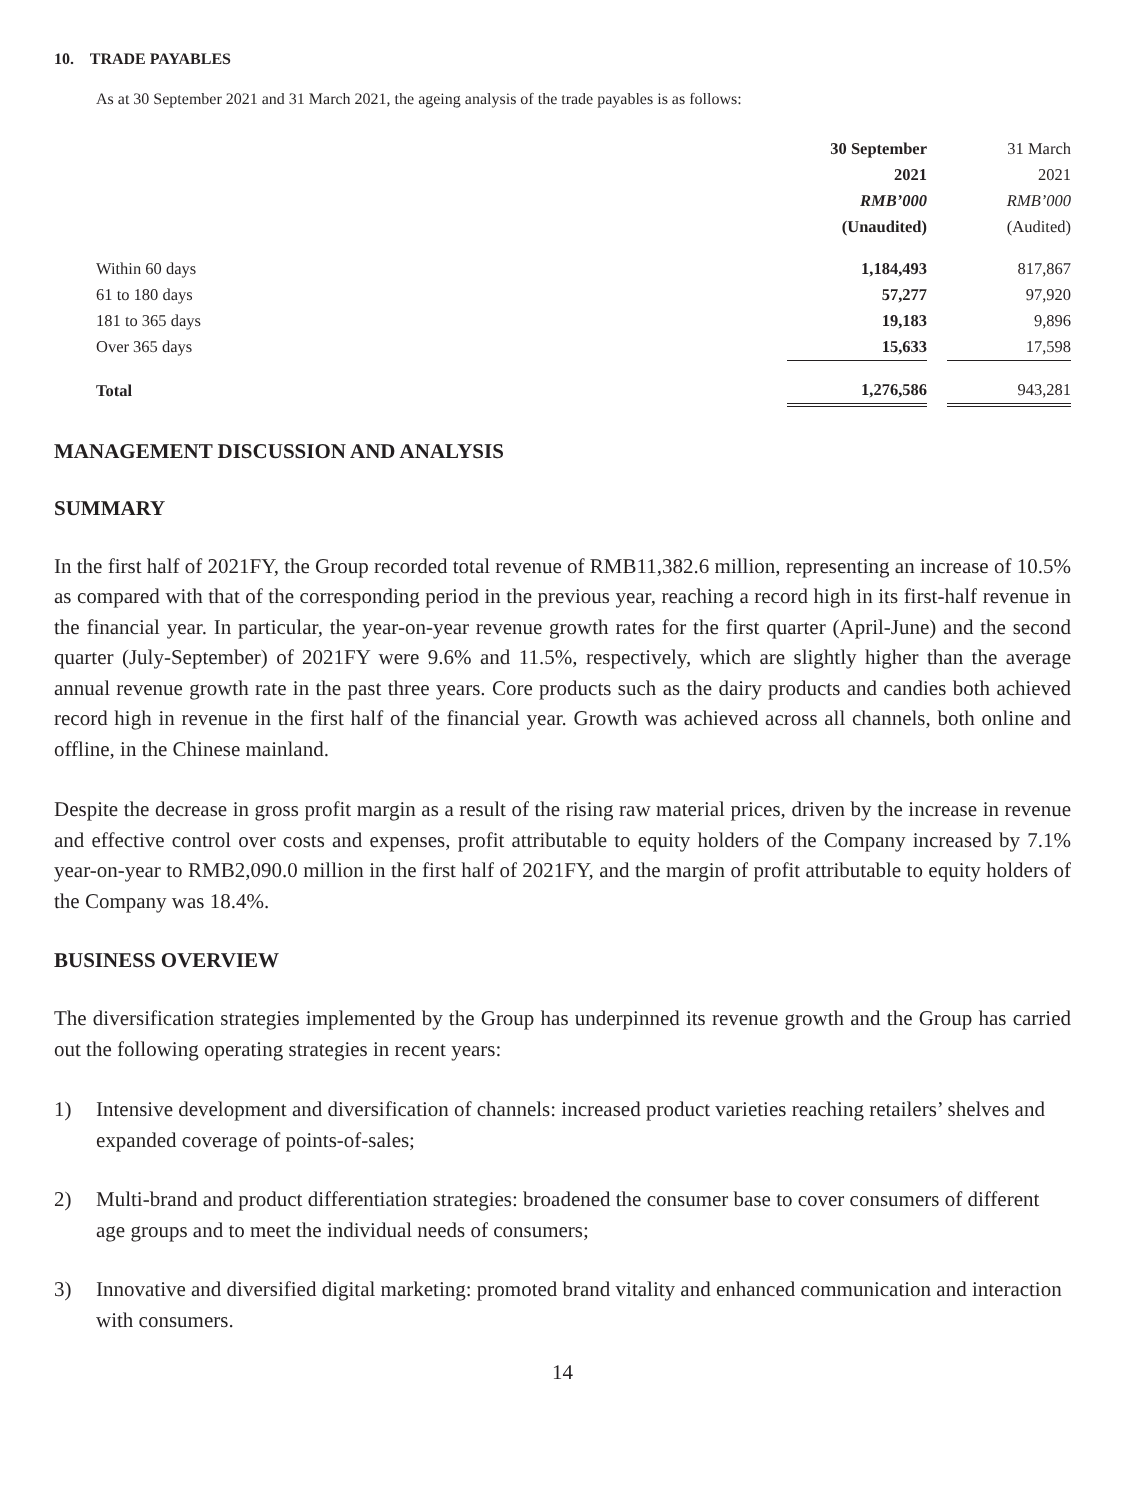10. TRADE PAYABLES
As at 30 September 2021 and 31 March 2021, the ageing analysis of the trade payables is as follows:
| | 30 September | | 31 March |
| --- | --- | --- | --- |
| | 2021 | | 2021 |
| | RMB’000 | | RMB’000 |
| | (Unaudited) | | (Audited) |
| Within 60 days | 1,184,493 | | 817,867 |
| 61 to 180 days | 57,277 | | 97,920 |
| 181 to 365 days | 19,183 | | 9,896 |
| Over 365 days | 15,633 | | 17,598 |
| Total | 1,276,586 | | 943,281 |
MANAGEMENT DISCUSSION AND ANALYSIS
SUMMARY
In the first half of 2021FY, the Group recorded total revenue of RMB11,382.6 million, representing an increase of 10.5% as compared with that of the corresponding period in the previous year, reaching a record high in its first-half revenue in the financial year. In particular, the year-on-year revenue growth rates for the first quarter (April-June) and the second quarter (July-September) of 2021FY were 9.6% and 11.5%, respectively, which are slightly higher than the average annual revenue growth rate in the past three years. Core products such as the dairy products and candies both achieved record high in revenue in the first half of the financial year. Growth was achieved across all channels, both online and offline, in the Chinese mainland.
Despite the decrease in gross profit margin as a result of the rising raw material prices, driven by the increase in revenue and effective control over costs and expenses, profit attributable to equity holders of the Company increased by 7.1% year-on-year to RMB2,090.0 million in the first half of 2021FY, and the margin of profit attributable to equity holders of the Company was 18.4%.
BUSINESS OVERVIEW
The diversification strategies implemented by the Group has underpinned its revenue growth and the Group has carried out the following operating strategies in recent years:
1) Intensive development and diversification of channels: increased product varieties reaching retailers’ shelves and expanded coverage of points-of-sales;
2) Multi-brand and product differentiation strategies: broadened the consumer base to cover consumers of different age groups and to meet the individual needs of consumers;
3) Innovative and diversified digital marketing: promoted brand vitality and enhanced communication and interaction with consumers.
14